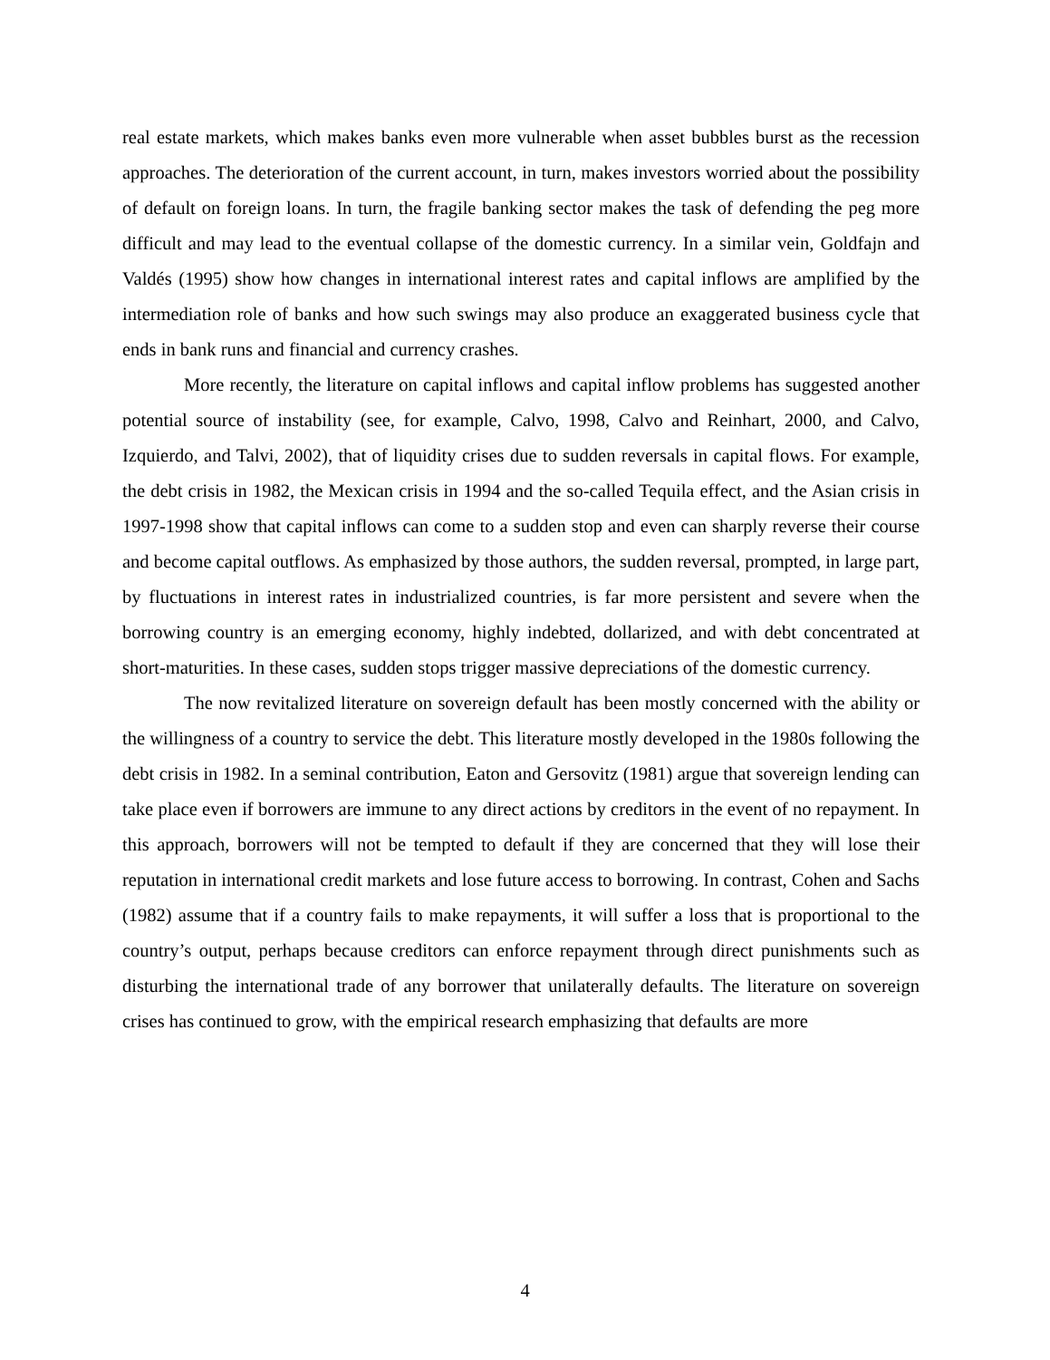real estate markets, which makes banks even more vulnerable when asset bubbles burst as the recession approaches. The deterioration of the current account, in turn, makes investors worried about the possibility of default on foreign loans. In turn, the fragile banking sector makes the task of defending the peg more difficult and may lead to the eventual collapse of the domestic currency. In a similar vein, Goldfajn and Valdés (1995) show how changes in international interest rates and capital inflows are amplified by the intermediation role of banks and how such swings may also produce an exaggerated business cycle that ends in bank runs and financial and currency crashes.
More recently, the literature on capital inflows and capital inflow problems has suggested another potential source of instability (see, for example, Calvo, 1998, Calvo and Reinhart, 2000, and Calvo, Izquierdo, and Talvi, 2002), that of liquidity crises due to sudden reversals in capital flows. For example, the debt crisis in 1982, the Mexican crisis in 1994 and the so-called Tequila effect, and the Asian crisis in 1997-1998 show that capital inflows can come to a sudden stop and even can sharply reverse their course and become capital outflows. As emphasized by those authors, the sudden reversal, prompted, in large part, by fluctuations in interest rates in industrialized countries, is far more persistent and severe when the borrowing country is an emerging economy, highly indebted, dollarized, and with debt concentrated at short-maturities. In these cases, sudden stops trigger massive depreciations of the domestic currency.
The now revitalized literature on sovereign default has been mostly concerned with the ability or the willingness of a country to service the debt. This literature mostly developed in the 1980s following the debt crisis in 1982. In a seminal contribution, Eaton and Gersovitz (1981) argue that sovereign lending can take place even if borrowers are immune to any direct actions by creditors in the event of no repayment. In this approach, borrowers will not be tempted to default if they are concerned that they will lose their reputation in international credit markets and lose future access to borrowing. In contrast, Cohen and Sachs (1982) assume that if a country fails to make repayments, it will suffer a loss that is proportional to the country’s output, perhaps because creditors can enforce repayment through direct punishments such as disturbing the international trade of any borrower that unilaterally defaults. The literature on sovereign crises has continued to grow, with the empirical research emphasizing that defaults are more
4